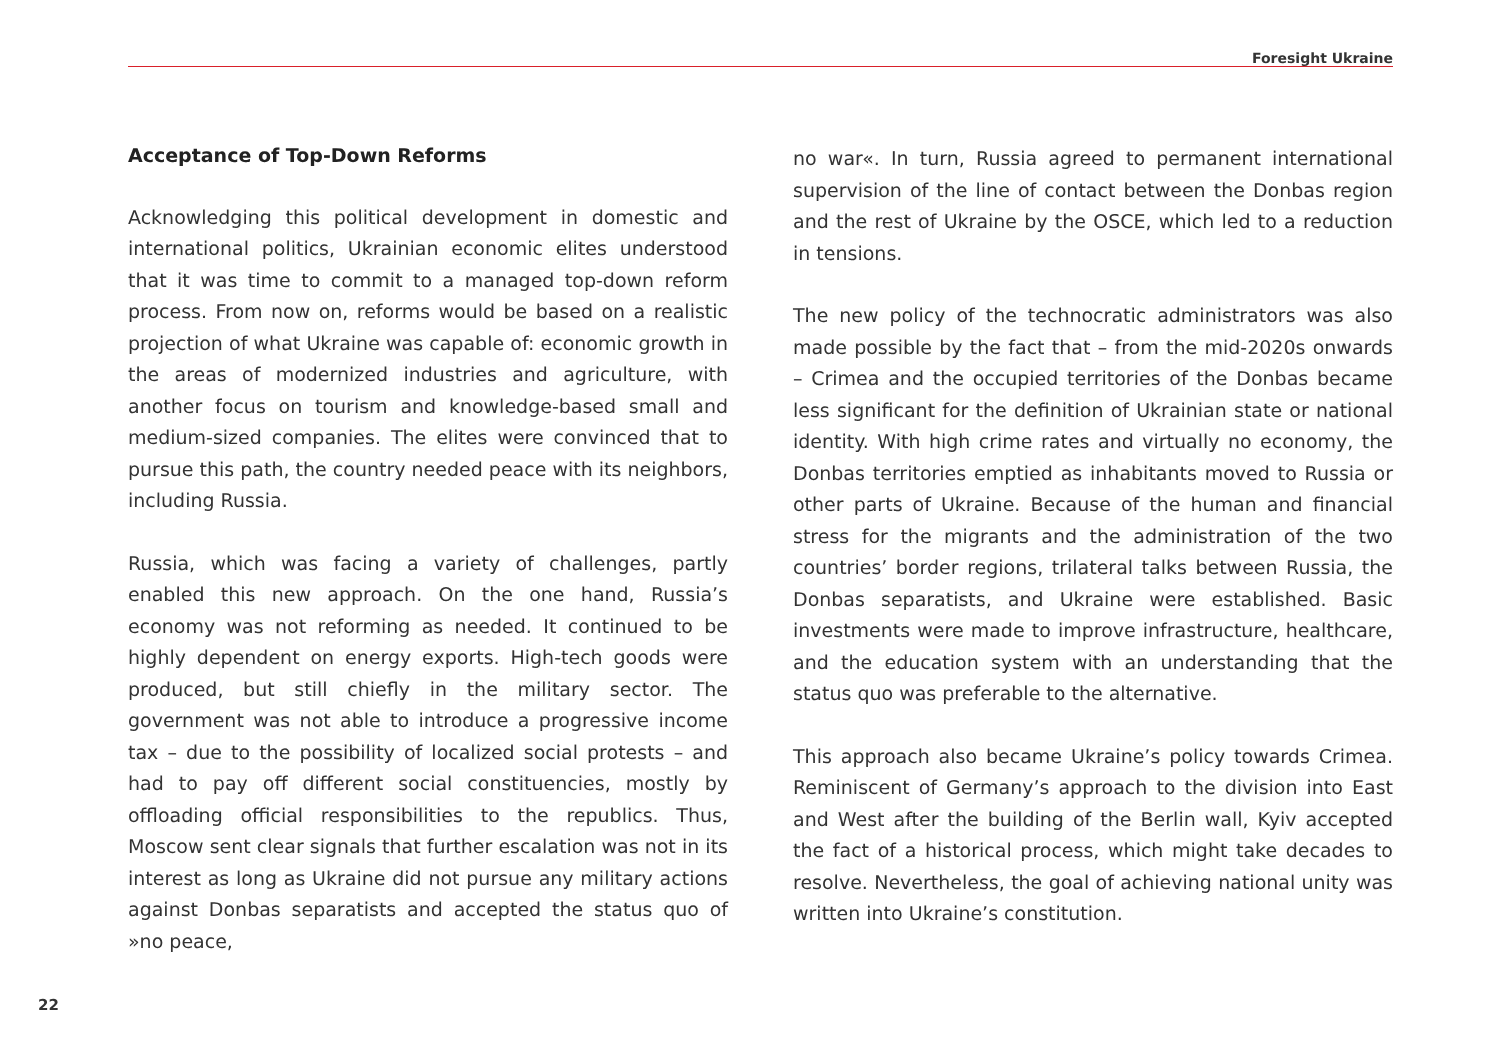Foresight Ukraine
Acceptance of Top-Down Reforms
Acknowledging this political development in domestic and international politics, Ukrainian economic elites understood that it was time to commit to a managed top-down reform process. From now on, reforms would be based on a realistic projection of what Ukraine was capable of: economic growth in the areas of modernized industries and agriculture, with another focus on tourism and knowledge-based small and medium-sized companies. The elites were convinced that to pursue this path, the country needed peace with its neighbors, including Russia.
Russia, which was facing a variety of challenges, partly enabled this new approach. On the one hand, Russia’s economy was not reforming as needed. It continued to be highly dependent on energy exports. High-tech goods were produced, but still chiefly in the military sector. The government was not able to introduce a progressive income tax – due to the possibility of localized social protests – and had to pay off different social constituencies, mostly by offloading official responsibilities to the republics. Thus, Moscow sent clear signals that further escalation was not in its interest as long as Ukraine did not pursue any military actions against Donbas separatists and accepted the status quo of »no peace,
no war«. In turn, Russia agreed to permanent international supervision of the line of contact between the Donbas region and the rest of Ukraine by the OSCE, which led to a reduction in tensions.
The new policy of the technocratic administrators was also made possible by the fact that – from the mid-2020s onwards – Crimea and the occupied territories of the Donbas became less significant for the definition of Ukrainian state or national identity. With high crime rates and virtually no economy, the Donbas territories emptied as inhabitants moved to Russia or other parts of Ukraine. Because of the human and financial stress for the migrants and the administration of the two countries’ border regions, trilateral talks between Russia, the Donbas separatists, and Ukraine were established. Basic investments were made to improve infrastructure, healthcare, and the education system with an understanding that the status quo was preferable to the alternative.
This approach also became Ukraine’s policy towards Crimea. Reminiscent of Germany’s approach to the division into East and West after the building of the Berlin wall, Kyiv accepted the fact of a historical process, which might take decades to resolve. Nevertheless, the goal of achieving national unity was written into Ukraine’s constitution.
22